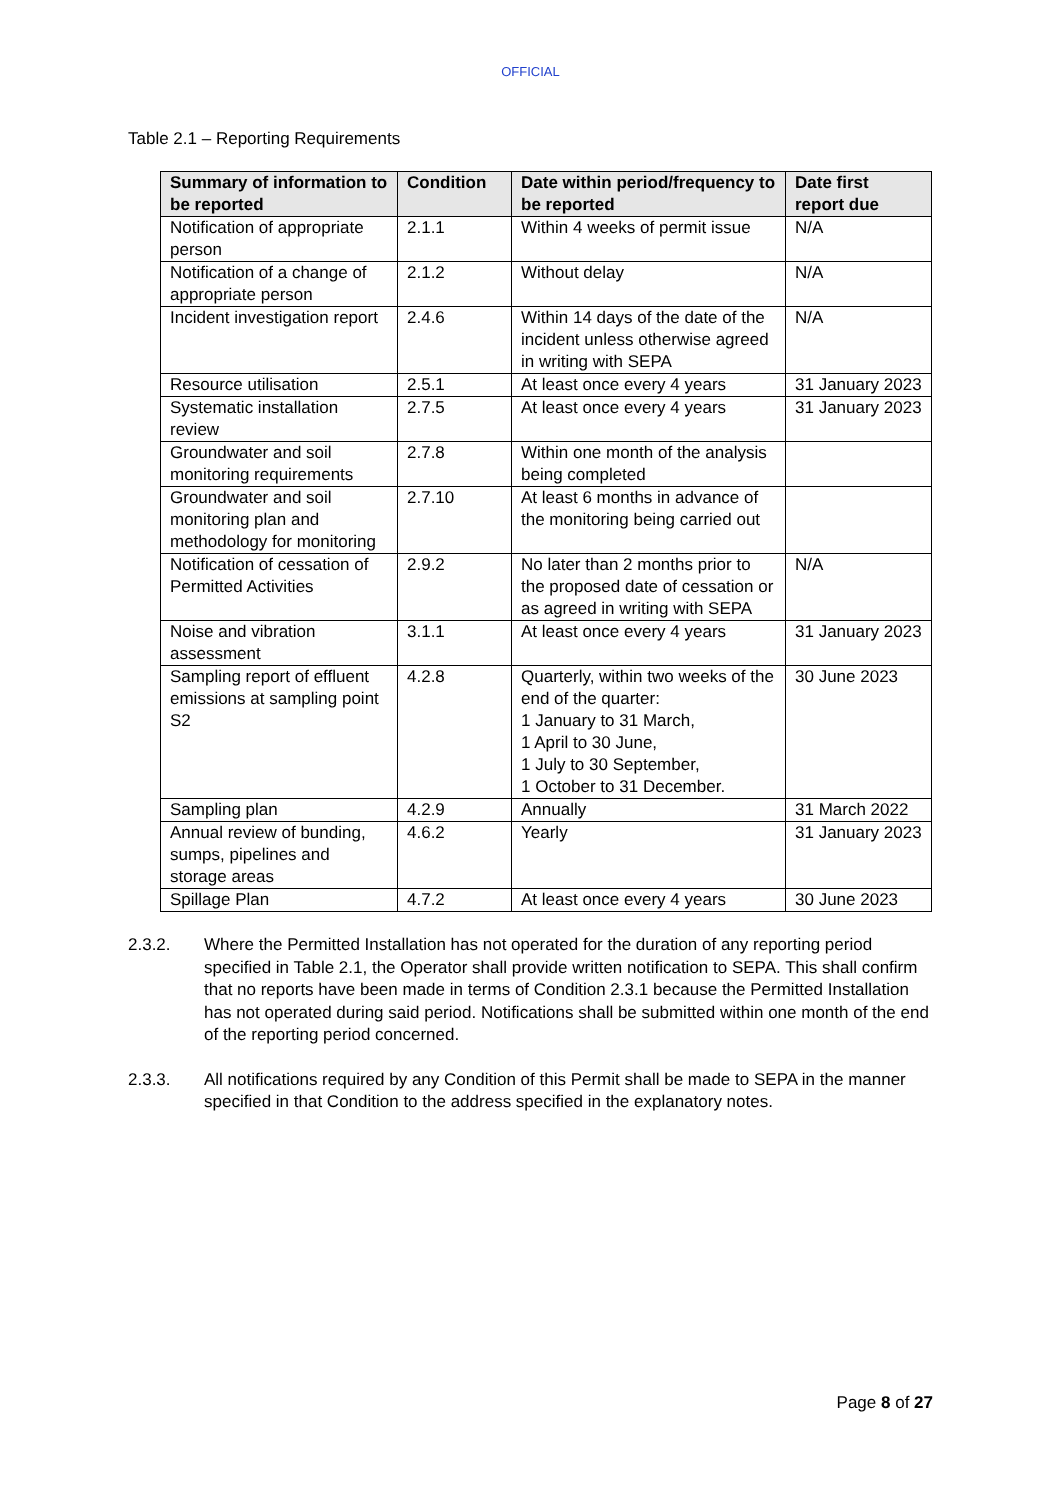OFFICIAL
Table 2.1 – Reporting Requirements
| Summary of information to be reported | Condition | Date within period/frequency to be reported | Date first report due |
| --- | --- | --- | --- |
| Notification of appropriate person | 2.1.1 | Within 4 weeks of permit issue | N/A |
| Notification of a change of appropriate person | 2.1.2 | Without delay | N/A |
| Incident investigation report | 2.4.6 | Within 14 days of the date of the incident unless otherwise agreed in writing with SEPA | N/A |
| Resource utilisation | 2.5.1 | At least once every 4 years | 31 January 2023 |
| Systematic installation review | 2.7.5 | At least once every 4 years | 31 January 2023 |
| Groundwater and soil monitoring requirements | 2.7.8 | Within one month of the analysis being completed | |
| Groundwater and soil monitoring plan and methodology for monitoring | 2.7.10 | At least 6 months in advance of the monitoring being carried out | |
| Notification of cessation of Permitted Activities | 2.9.2 | No later than 2 months prior to the proposed date of cessation or as agreed in writing with SEPA | N/A |
| Noise and vibration assessment | 3.1.1 | At least once every 4 years | 31 January 2023 |
| Sampling report of effluent emissions at sampling point S2 | 4.2.8 | Quarterly, within two weeks of the end of the quarter: 1 January to 31 March, 1 April to 30 June, 1 July to 30 September, 1 October to 31 December. | 30 June 2023 |
| Sampling plan | 4.2.9 | Annually | 31 March 2022 |
| Annual review of bunding, sumps, pipelines and storage areas | 4.6.2 | Yearly | 31 January 2023 |
| Spillage Plan | 4.7.2 | At least once every 4 years | 30 June 2023 |
2.3.2. Where the Permitted Installation has not operated for the duration of any reporting period specified in Table 2.1, the Operator shall provide written notification to SEPA. This shall confirm that no reports have been made in terms of Condition 2.3.1 because the Permitted Installation has not operated during said period. Notifications shall be submitted within one month of the end of the reporting period concerned.
2.3.3. All notifications required by any Condition of this Permit shall be made to SEPA in the manner specified in that Condition to the address specified in the explanatory notes.
Page 8 of 27